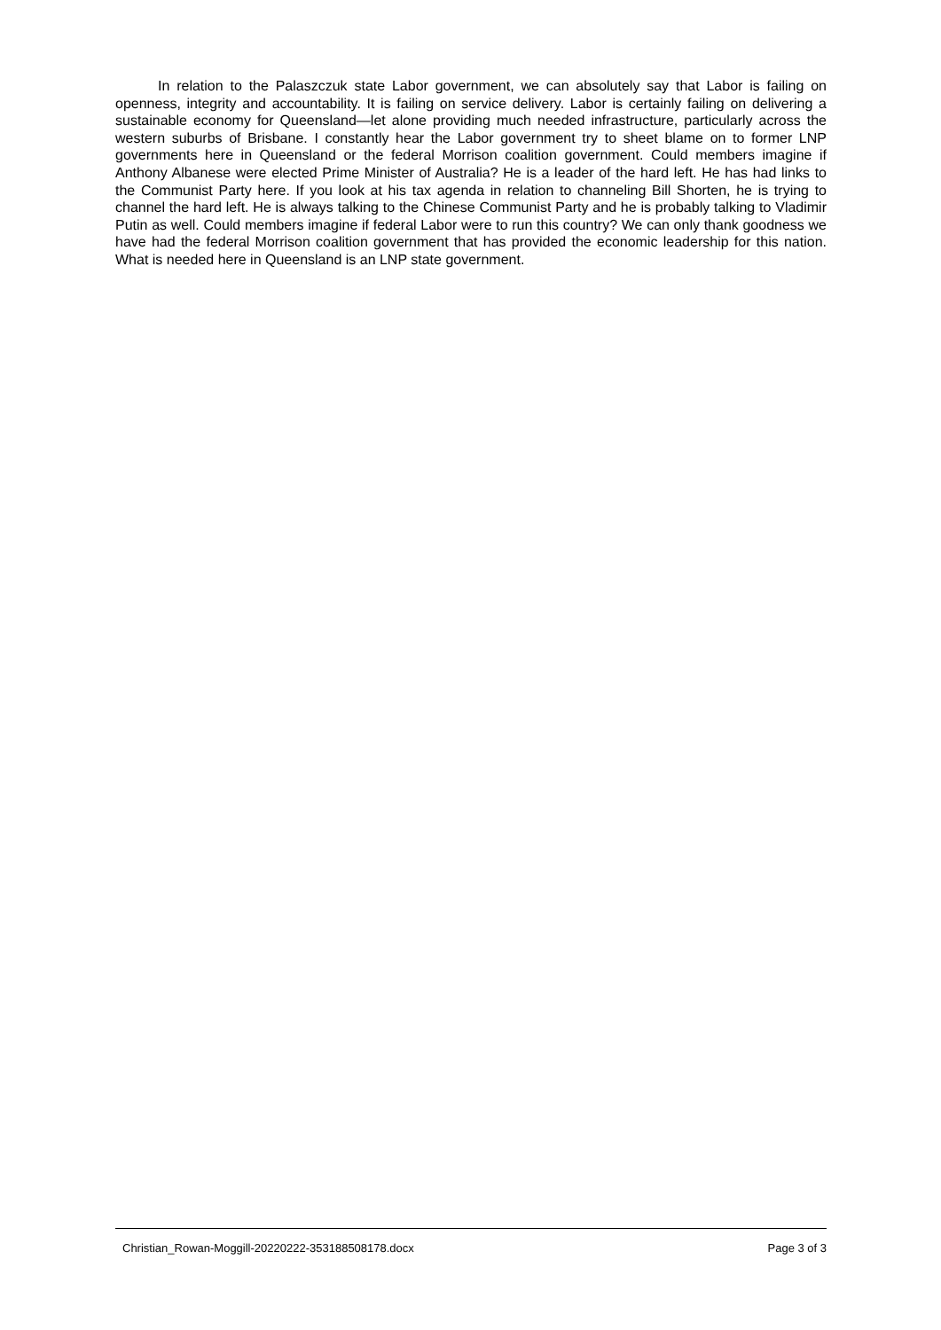In relation to the Palaszczuk state Labor government, we can absolutely say that Labor is failing on openness, integrity and accountability. It is failing on service delivery. Labor is certainly failing on delivering a sustainable economy for Queensland—let alone providing much needed infrastructure, particularly across the western suburbs of Brisbane. I constantly hear the Labor government try to sheet blame on to former LNP governments here in Queensland or the federal Morrison coalition government. Could members imagine if Anthony Albanese were elected Prime Minister of Australia? He is a leader of the hard left. He has had links to the Communist Party here. If you look at his tax agenda in relation to channeling Bill Shorten, he is trying to channel the hard left. He is always talking to the Chinese Communist Party and he is probably talking to Vladimir Putin as well. Could members imagine if federal Labor were to run this country? We can only thank goodness we have had the federal Morrison coalition government that has provided the economic leadership for this nation. What is needed here in Queensland is an LNP state government.
Christian_Rowan-Moggill-20220222-353188508178.docx Page 3 of 3